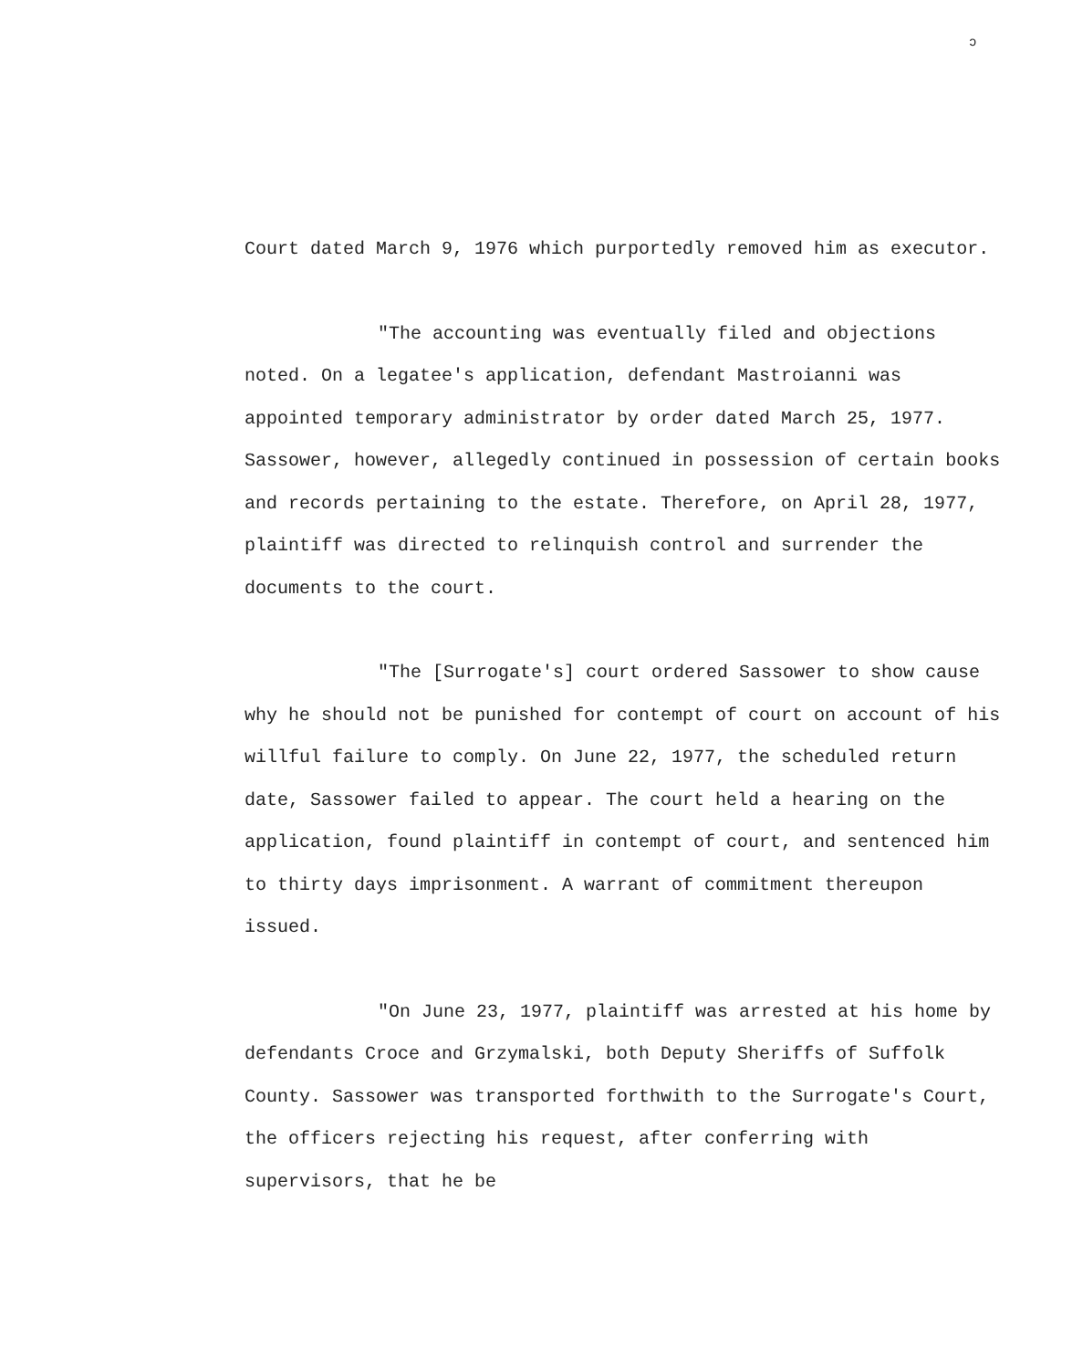ɔ
Court dated March 9, 1976 which purportedly removed him as executor.
"The accounting was eventually filed and objections noted. On a legatee's application, defendant Mastroianni was appointed temporary administrator by order dated March 25, 1977. Sassower, however, allegedly continued in possession of certain books and records pertaining to the estate. Therefore, on April 28, 1977, plaintiff was directed to relinquish control and surrender the documents to the court.
"The [Surrogate's] court ordered Sassower to show cause why he should not be punished for contempt of court on account of his willful failure to comply. On June 22, 1977, the scheduled return date, Sassower failed to appear. The court held a hearing on the application, found plaintiff in contempt of court, and sentenced him to thirty days imprisonment. A warrant of commitment thereupon issued.
"On June 23, 1977, plaintiff was arrested at his home by defendants Croce and Grzymalski, both Deputy Sheriffs of Suffolk County. Sassower was transported forthwith to the Surrogate's Court, the officers rejecting his request, after conferring with supervisors, that he be